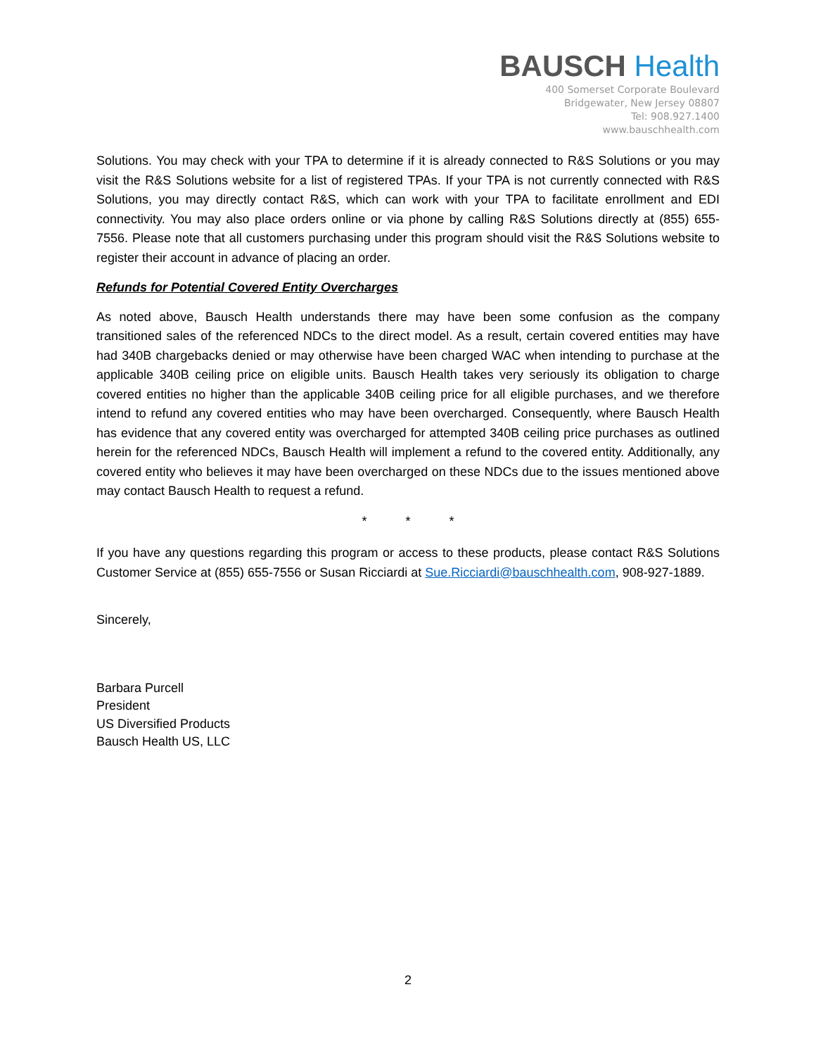BAUSCH Health
400 Somerset Corporate Boulevard
Bridgewater, New Jersey 08807
Tel: 908.927.1400
www.bauschhealth.com
Solutions. You may check with your TPA to determine if it is already connected to R&S Solutions or you may visit the R&S Solutions website for a list of registered TPAs. If your TPA is not currently connected with R&S Solutions, you may directly contact R&S, which can work with your TPA to facilitate enrollment and EDI connectivity. You may also place orders online or via phone by calling R&S Solutions directly at (855) 655-7556. Please note that all customers purchasing under this program should visit the R&S Solutions website to register their account in advance of placing an order.
Refunds for Potential Covered Entity Overcharges
As noted above, Bausch Health understands there may have been some confusion as the company transitioned sales of the referenced NDCs to the direct model. As a result, certain covered entities may have had 340B chargebacks denied or may otherwise have been charged WAC when intending to purchase at the applicable 340B ceiling price on eligible units. Bausch Health takes very seriously its obligation to charge covered entities no higher than the applicable 340B ceiling price for all eligible purchases, and we therefore intend to refund any covered entities who may have been overcharged. Consequently, where Bausch Health has evidence that any covered entity was overcharged for attempted 340B ceiling price purchases as outlined herein for the referenced NDCs, Bausch Health will implement a refund to the covered entity. Additionally, any covered entity who believes it may have been overcharged on these NDCs due to the issues mentioned above may contact Bausch Health to request a refund.
* * *
If you have any questions regarding this program or access to these products, please contact R&S Solutions Customer Service at (855) 655-7556 or Susan Ricciardi at Sue.Ricciardi@bauschhealth.com, 908-927-1889.
Sincerely,
Barbara Purcell
President
US Diversified Products
Bausch Health US, LLC
2